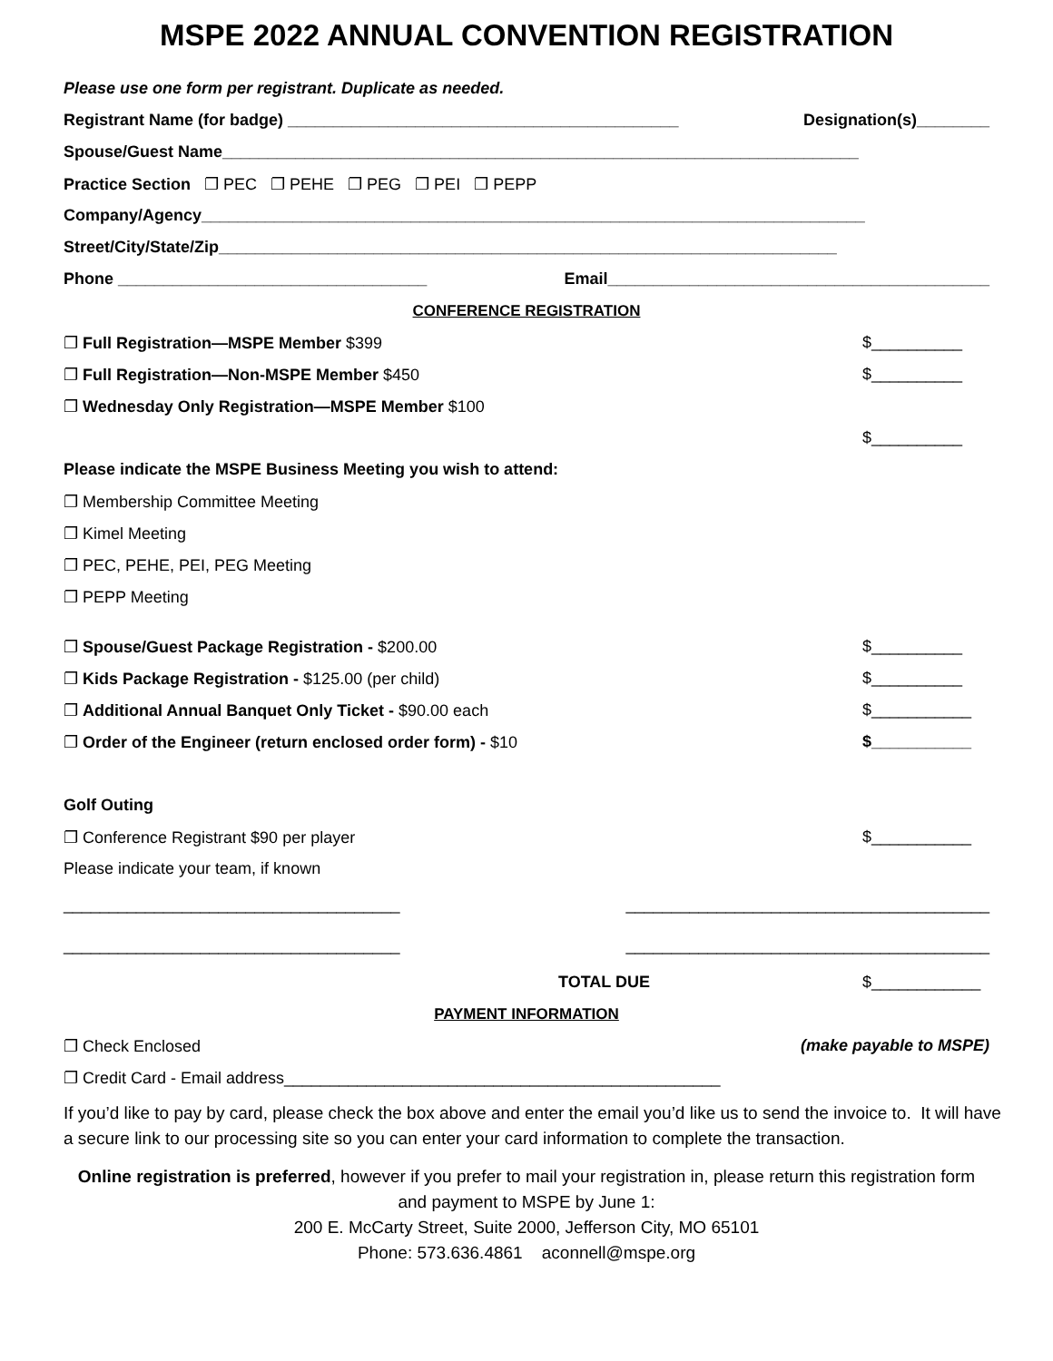MSPE 2022 ANNUAL CONVENTION REGISTRATION
Please use one form per registrant. Duplicate as needed.
Registrant Name (for badge) ___________________________________________ Designation(s)________
Spouse/Guest Name______________________________________________________________________
Practice Section ❐ PEC ❐ PEHE ❐ PEG ❐ PEI ❐ PEPP
Company/Agency_________________________________________________________________________
Street/City/State/Zip____________________________________________________________________
Phone __________________________________ Email__________________________________________
CONFERENCE REGISTRATION
❐ Full Registration—MSPE Member $399 $__________
❐ Full Registration—Non-MSPE Member $450 $__________
❐ Wednesday Only Registration—MSPE Member $100
$__________
Please indicate the MSPE Business Meeting you wish to attend:
❐ Membership Committee Meeting
❐ Kimel Meeting
❐ PEC, PEHE, PEI, PEG Meeting
❐ PEPP Meeting
❐ Spouse/Guest Package Registration - $200.00 $__________
❐ Kids Package Registration - $125.00 (per child) $__________
❐ Additional Annual Banquet Only Ticket - $90.00 each $___________
❐ Order of the Engineer (return enclosed order form) - $10 $___________
Golf Outing
❐ Conference Registrant $90 per player $___________
Please indicate your team, if known
_____________________________________ ________________________________________
_____________________________________ ________________________________________
TOTAL DUE $____________
PAYMENT INFORMATION
❐ Check Enclosed (make payable to MSPE)
❐ Credit Card - Email address________________________________________________
If you’d like to pay by card, please check the box above and enter the email you’d like us to send the invoice to. It will have a secure link to our processing site so you can enter your card information to complete the transaction.
Online registration is preferred, however if you prefer to mail your registration in, please return this registration form and payment to MSPE by June 1:
200 E. McCarty Street, Suite 2000, Jefferson City, MO 65101
Phone: 573.636.4861 aconnell@mspe.org